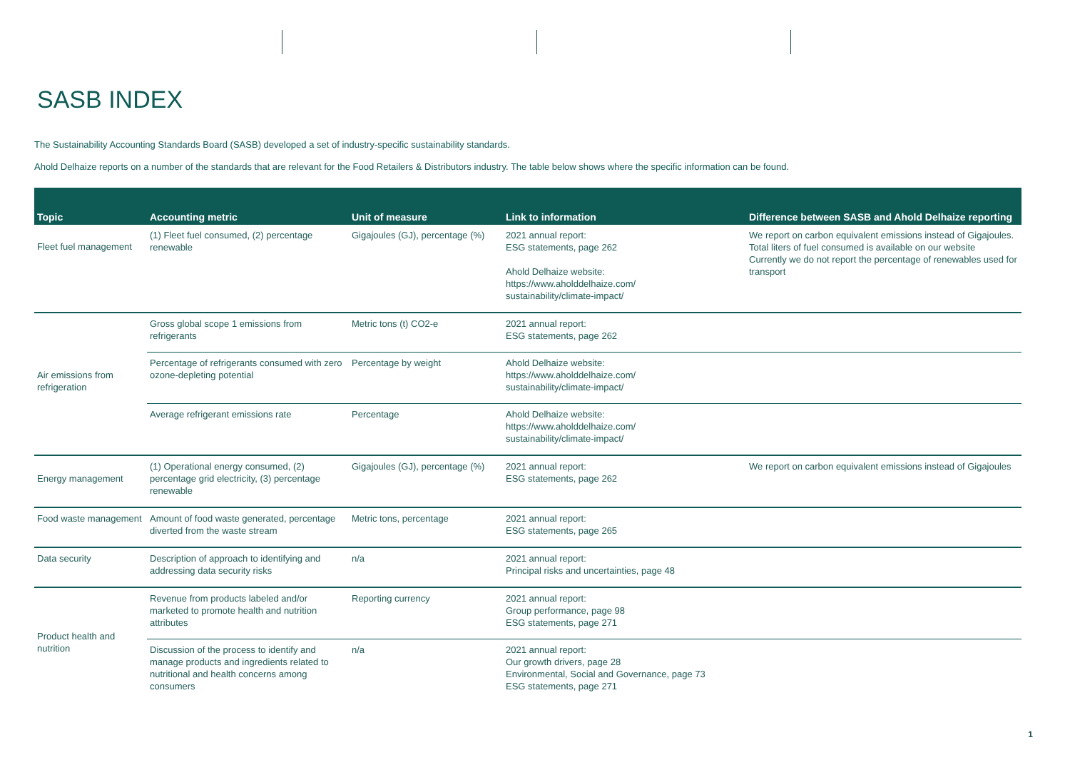SASB INDEX
The Sustainability Accounting Standards Board (SASB) developed a set of industry-specific sustainability standards.
Ahold Delhaize reports on a number of the standards that are relevant for the Food Retailers & Distributors industry. The table below shows where the specific information can be found.
| Topic | Accounting metric | Unit of measure | Link to information | Difference between SASB and Ahold Delhaize reporting |
| --- | --- | --- | --- | --- |
| Fleet fuel management | (1) Fleet fuel consumed, (2) percentage renewable | Gigajoules (GJ), percentage (%) | 2021 annual report: ESG statements, page 262 Ahold Delhaize website: https://www.aholddelhaize.com/ sustainability/climate-impact/ | We report on carbon equivalent emissions instead of Gigajoules. Total liters of fuel consumed is available on our website Currently we do not report the percentage of renewables used for transport |
| Air emissions from refrigeration | Gross global scope 1 emissions from refrigerants | Metric tons (t) CO2-e | 2021 annual report: ESG statements, page 262 | |
| | Percentage of refrigerants consumed with zero ozone-depleting potential | Percentage by weight | Ahold Delhaize website: https://www.aholddelhaize.com/ sustainability/climate-impact/ | |
| | Average refrigerant emissions rate | Percentage | Ahold Delhaize website: https://www.aholddelhaize.com/ sustainability/climate-impact/ | |
| Energy management | (1) Operational energy consumed, (2) percentage grid electricity, (3) percentage renewable | Gigajoules (GJ), percentage (%) | 2021 annual report: ESG statements, page 262 | We report on carbon equivalent emissions instead of Gigajoules |
| Food waste management | Amount of food waste generated, percentage diverted from the waste stream | Metric tons, percentage | 2021 annual report: ESG statements, page 265 | |
| Data security | Description of approach to identifying and addressing data security risks | n/a | 2021 annual report: Principal risks and uncertainties, page 48 | |
| Product health and nutrition | Revenue from products labeled and/or marketed to promote health and nutrition attributes | Reporting currency | 2021 annual report: Group performance, page 98 ESG statements, page 271 | |
| | Discussion of the process to identify and manage products and ingredients related to nutritional and health concerns among consumers | n/a | 2021 annual report: Our growth drivers, page 28 Environmental, Social and Governance, page 73 ESG statements, page 271 | |
1